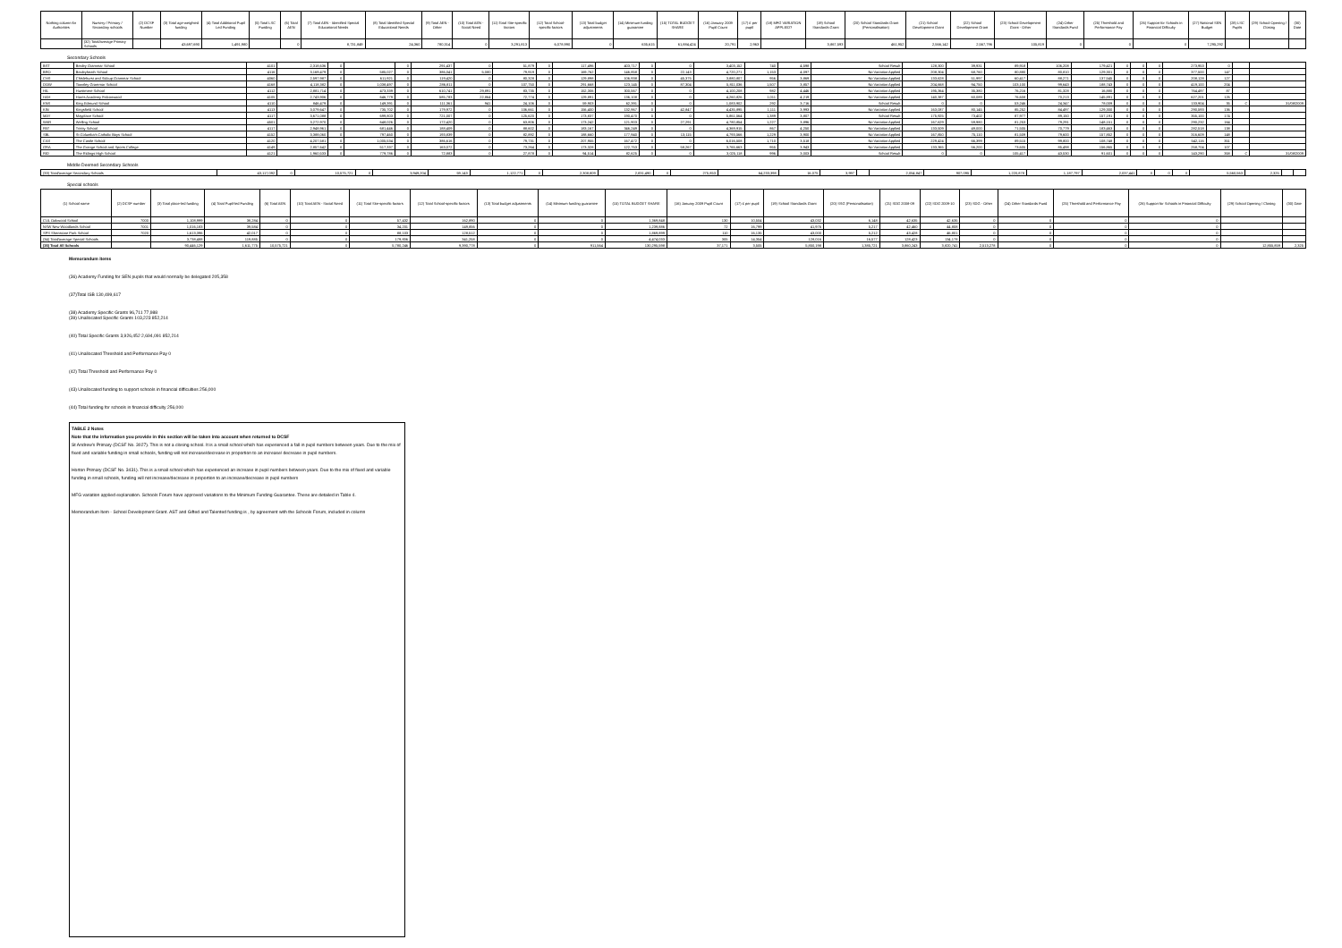| Nothing column for Authorities | Nursery / Primary / Secondary schools | (2) DCSF Number | (3) Total age-weighted funding | (4) Total Additional Pupil Led Funding | (5) Total LSC Funding | (6) Total AEN | (7) Total AEN - Identified Special Educational Needs | (8) Total Identified Special Educational Needs | (9) Total AEN - Other | (10) Total AEN - Social Need | (11) Total Site-specific factors | (12) Total School-specific factors | (13) Total budget adjustments | (14) Minimum funding guarantee | (15) TOTAL BUDGET SHARE | (16) January 2009 Pupil Count | (17) £ per pupil | (18) MFG VARIATION APPLIED? | (19) School Standards Grant | (20) School Standards Grant (Personalisation) | (21) School Development Grant | (22) School Development Grant | (23) School Development Grant - Other | (24) Other Standards Fund | (25) Threshold and Performance Pay | (26) Support for Schools in Financial Difficulty | (27) Notional SEN Budget | (28) LSC Pupils | (29) School Opening / Closing | (30) Date |
| --- | --- | --- | --- | --- | --- | --- | --- | --- | --- | --- | --- | --- | --- | --- | --- | --- | --- | --- | --- | --- | --- | --- | --- | --- | --- | --- | --- | --- | --- | --- |
| | (32) Total/average Primary Schools | | 43,697,690 | 1,491,980 | | 0 | 8,731,849 | 24,360 | 780,314 | 0 | 3,291,813 | 6,078,990 | 0 | 635,615 | 61,884,424 | 20,791 | 2,963 | | 3,867,593 | 461,952 | 2,566,142 | 2,567,796 | 105,819 | 0 | 0 | 0 | 7,295,292 | | | |
Secondary Schools
| BST | Bexley Grammar School | 4101 | 2,318,636 | 0 | | 0 | 291,437 | 0 | 51,879 | 0 | 117,496 | 403,717 | 0 | 0 | 3,403,152 | 740 | 4,598 | School Result | 128,300 | 39,931 | 89,918 | 106,208 | 179,421 | 0 | 0 | 0 | 273,953 | 0 | | |
| BRO | Bexleyheath School | 4116 | 3,169,479 | 0 | 585,027 | 0 | 386,041 | 5,080 | 79,919 | 0 | 169,762 | 146,858 | 0 | 22,143 | 4,720,271 | 1,153 | 4,097 | No Variation Applied | 208,304 | 68,760 | 80,880 | 80,810 | 129,301 | 0 | 0 | 0 | 377,500 | 147 | | |
| CHS | Chislehurst and Sidcup Grammar School | 4060 | 2,597,987 | 0 | 611,921 | 0 | 119,420 | 0 | 80,328 | 0 | 129,898 | 106,938 | 0 | 45,375 | 3,880,807 | 956 | 3,869 | No Variation Applied | 133,628 | 51,997 | 60,417 | 88,271 | 137,545 | 0 | 0 | 0 | 208,128 | 127 | | |
| DOW | Townley Grammar School | 4168 | 4,118,382 | 0 | 1,038,497 | 0 | 286,811 | 0 | 107,750 | 0 | 291,668 | 123,145 | 0 | 87,304 | 5,811,036 | 1,507 | 3,857 | No Variation Applied | 204,668 | 94,750 | 103,100 | 99,643 | 188,743 | 0 | 0 | 0 | 419,100 | 204 | | |
| HIL | Hurstmere School | 4112 | 2,881,714 | 0 | 473,339 | 0 | 610,741 | 29,891 | 83,735 | 0 | 152,306 | 300,567 | 0 | 0 | 4,100,208 | 982 | 4,446 | No Variation Applied | 195,364 | 35,380 | 76,216 | 81,328 | 16,880 | 0 | 0 | 0 | 764,497 | 87 | | |
| HAH | Harris Academy Falconwood | 4105 | 2,743,906 | 0 | 646,779 | 0 | 585,783 | 22,864 | 72,774 | 0 | 129,891 | 136,108 | 0 | 0 | 4,260,826 | 1,011 | 4,219 | No Variation Applied | 140,387 | 60,089 | 76,608 | 70,213 | 145,891 | 0 | 0 | 0 | 627,201 | 126 | | |
| KNS | King Edmund School | 4110 | 846,479 | 0 | 149,391 | 0 | 111,361 | 941 | 24,106 | 0 | 59,903 | 62,391 | 0 | 0 | 1,083,902 | 292 | 3,716 | School Result | 0 | 0 | 53,246 | 24,347 | 78,009 | 0 | 0 | 0 | 133,904 | 35 | C | 31/08/2009 |
| KIN | Kingsfield School | 4113 | 3,079,647 | 0 | 735,702 | 0 | 179,972 | 0 | 106,661 | 0 | 156,400 | 132,967 | 0 | 42,847 | 4,435,895 | 1,111 | 3,993 | No Variation Applied | 163,087 | 80,145 | 85,252 | 84,497 | 129,300 | 0 | 0 | 0 | 290,593 | 136 | | |
| MAY | Mayplace School | 4117 | 3,671,088 | 0 | 699,803 | 0 | 721,007 | 0 | 125,620 | 0 | 173,837 | 190,470 | 0 | 0 | 5,861,564 | 1,389 | 3,807 | School Result | 175,925 | 73,402 | 87,977 | 89,150 | 157,191 | 0 | 0 | 0 | 355,100 | 174 | | |
| WAR | Welling School | 4501 | 3,272,970 | 0 | 648,026 | 0 | 172,420 | 0 | 63,806 | 0 | 173,242 | 121,903 | 0 | 27,291 | 4,780,854 | 1,227 | 3,896 | No Variation Applied | 167,629 | 59,980 | 81,253 | 79,291 | 148,151 | 0 | 0 | 0 | 290,232 | 164 | | |
| PAT | Trinity School | 4117 | 2,948,961 | 0 | 681,446 | 0 | 188,409 | 0 | 88,602 | 0 | 183,167 | 346,249 | 0 | 0 | 4,369,915 | 867 | 4,250 | No Variation Applied | 133,509 | 49,000 | 71,505 | 70,779 | 183,463 | 0 | 0 | 0 | 282,518 | 138 | | |
| SBL | St Columba's Catholic Boys School | 4152 | 3,388,060 | 0 | 797,460 | 0 | 193,839 | 0 | 82,892 | 0 | 188,660 | 177,940 | 0 | 13,115 | 4,793,566 | 1,229 | 3,900 | No Variation Applied | 167,850 | 75,110 | 81,509 | 79,600 | 157,852 | 0 | 0 | 0 | 316,609 | 148 | | |
| CAS | The Castle School | 4120 | 4,207,581 | 0 | 1,005,534 | 0 | 386,616 | 0 | 79,731 | 0 | 207,955 | 167,472 | 0 | 0 | 6,016,508 | 1,710 | 3,518 | No Variation Applied | 229,424 | 66,399 | 89,515 | 99,800 | 108,748 | 0 | 0 | 0 | 542,116 | 351 | | |
| GRA | The Grange School and Sports College | 4149 | 2,857,642 | 0 | 517,337 | 0 | 163,072 | 0 | 73,264 | 0 | 173,328 | 122,753 | 0 | 58,267 | 3,765,663 | 955 | 3,943 | No Variation Applied | 133,365 | 56,200 | 73,605 | 85,498 | 156,865 | 0 | 0 | 0 | 258,704 | 107 | | |
| RID | The Ridings High School | 4121 | 1,960,533 | 0 | 779,786 | 0 | 72,883 | 0 | 27,878 | 0 | 94,514 | 82,625 | 0 | 0 | 3,025,118 | 996 | 3,003 | School Result | 0 | 0 | 105,417 | 43,530 | 91,601 | 0 | 0 | 0 | 143,290 | 358 | C | 31/08/2009 |
Middle Deemed Secondary Schools
| (33) Total/average Secondary Schools | 43,117,092 | 0 | 10,575,721 | 0 | 3,949,204 | 59,143 | 1,122,771 | 0 | 2,308,809 | 2,831,490 | 0 | 275,853 | 64,233,398 | 16,075 | 3,997 | | 2,054,847 | 907,095 | 1,220,878 | 1,187,797 | 2,037,441 | 0 | 0 | 0 | 5,560,563 | 2,325 | | |
Special schools
| (1) School name | (2) DCSF number | (3) Total place-led funding | (4) Total Pupil-led Funding | (6) Total AEN | (10) Total AEN - Social Need | (11) Total Site-specific factors | (12) Total School-specific factors | (13) Total budget adjustments | (14) Minimum funding guarantee | (15) TOTAL BUDGET SHARE | (16) January 2009 Pupil Count | (17) £ per pupil | (19) School Standards Grant | (20) SSG (Personalisation) | (21) SDG 2008-09 | (22) SDG 2009-10 | (23) SDG - Other | (24) Other Standards Fund | (25) Threshold and Performance Pay | (26) Support for Schools in Financial Difficulty | (29) School Opening / Closing | (30) Date |
| --- | --- | --- | --- | --- | --- | --- | --- | --- | --- | --- | --- | --- | --- | --- | --- | --- | --- | --- | --- | --- | --- | --- |
| CUL Oakwood School | 7000 | 1,108,999 | 38,284 | 0 | 0 | 57,432 | 162,890 | 0 | 0 | 1,369,848 | 130 | 10,504 | 43,032 | 6,148 | 42,635 | 42,635 | 0 | 0 | 0 | 0 | | |
| NSW New Woodlands School | 7001 | 1,016,183 | 39,584 | 0 | 0 | 34,201 | 149,856 | 0 | 0 | 1,239,886 | 72 | 16,799 | 41,976 | 5,217 | 42,460 | 44,808 | 0 | 0 | 0 | 0 | | |
| SPS Shenstone Park School | 7020 | 1,613,396 | 42,017 | 0 | 0 | 88,103 | 128,512 | 0 | 0 | 1,869,899 | 110 | 16,135 | 43,000 | 5,212 | 43,428 | 46,801 | 0 | 0 | 0 | 0 | | |
| (34) Total/average Special Schools | | 3,738,488 | 119,885 | 0 | 0 | 179,836 | 341,258 | 0 | 0 | 4,474,033 | 305 | 14,354 | 128,016 | 16,577 | 128,423 | 134,178 | 0 | 0 | 0 | 0 | | |
| (35) Total All Schools | | 90,446,129 | 1,611,775 | 10,575,721 | 0 | 5,780,246 | 9,390,778 | 0 | 911,564 | 130,295,598 | 37,171 | 3,505 | 5,850,198 | 1,385,721 | 3,860,243 | 3,820,741 | 2,513,278 | 0 | 0 | 0 | 12,855,859 | 2,325 |
Memorandum items
(36) Academy Funding for SEN pupils that would normally be delegated 205,358
(37)Total ISB 130,499,617
(38) Academy Specific Grants 96,711 77,988
(39) Unallocated Specific Grants 103,223 852,214
(40) Total Specific Grants 3,926,452 2,694,091 852,214
(41) Unallocated Threshold and Performance Pay 0
(42) Total Threshold and Performance Pay 0
(43) Unallocated funding to support schools in financial difficulties 256,000
(44) Total funding for schools in financial difficulty 256,000
TABLE 2 Notes
Note that the information you provide in this section will be taken into account when returned to DCSF
St Andrew's Primary (DCSF No. 3027). This is not a closing school. It is a small school which has experienced a fall in pupil numbers between years. Due to the mix of fixed and variable funding in small schools, funding will not increase/decrease in proportion to an increase/ decrease in pupil numbers.
Horton Primary (DCSF No. 3431). This is a small school which has experienced an increase in pupil numbers between years. Due to the mix of fixed and variable funding in small schools, funding will not increase/decrease in proportion to an increase/decrease in pupil numbers
MFG variation applied explanation. Schools Forum have approved variations to the Minimum Funding Guarantee. These are detailed in Table 4.
Memorandum Item - School Development Grant. AST and Gifted and Talented funding is , by agreement with the Schools Forum, included in column